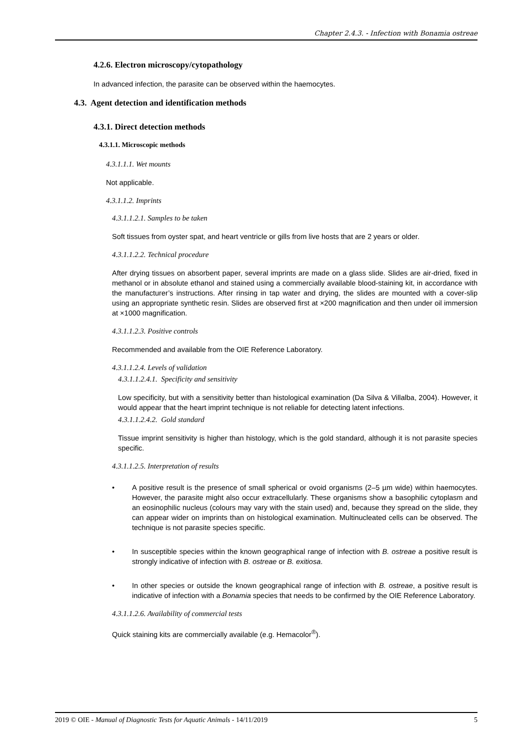Chapter 2.4.3. - Infection with Bonamia ostreae
4.2.6. Electron microscopy/cytopathology
In advanced infection, the parasite can be observed within the haemocytes.
4.3. Agent detection and identification methods
4.3.1. Direct detection methods
4.3.1.1. Microscopic methods
4.3.1.1.1. Wet mounts
Not applicable.
4.3.1.1.2. Imprints
4.3.1.1.2.1. Samples to be taken
Soft tissues from oyster spat, and heart ventricle or gills from live hosts that are 2 years or older.
4.3.1.1.2.2. Technical procedure
After drying tissues on absorbent paper, several imprints are made on a glass slide. Slides are air-dried, fixed in methanol or in absolute ethanol and stained using a commercially available blood-staining kit, in accordance with the manufacturer’s instructions. After rinsing in tap water and drying, the slides are mounted with a cover-slip using an appropriate synthetic resin. Slides are observed first at ×200 magnification and then under oil immersion at ×1000 magnification.
4.3.1.1.2.3. Positive controls
Recommended and available from the OIE Reference Laboratory.
4.3.1.1.2.4. Levels of validation
4.3.1.1.2.4.1. Specificity and sensitivity
Low specificity, but with a sensitivity better than histological examination (Da Silva & Villalba, 2004). However, it would appear that the heart imprint technique is not reliable for detecting latent infections.
4.3.1.1.2.4.2. Gold standard
Tissue imprint sensitivity is higher than histology, which is the gold standard, although it is not parasite species specific.
4.3.1.1.2.5. Interpretation of results
• A positive result is the presence of small spherical or ovoid organisms (2–5 µm wide) within haemocytes. However, the parasite might also occur extracellularly. These organisms show a basophilic cytoplasm and an eosinophilic nucleus (colours may vary with the stain used) and, because they spread on the slide, they can appear wider on imprints than on histological examination. Multinucleated cells can be observed. The technique is not parasite species specific.
• In susceptible species within the known geographical range of infection with B. ostreae a positive result is strongly indicative of infection with B. ostreae or B. exitiosa.
• In other species or outside the known geographical range of infection with B. ostreae, a positive result is indicative of infection with a Bonamia species that needs to be confirmed by the OIE Reference Laboratory.
4.3.1.1.2.6. Availability of commercial tests
Quick staining kits are commercially available (e.g. Hemacolor<sup>®</sup>).
2019 © OIE - Manual of Diagnostic Tests for Aquatic Animals - 14/11/2019 5